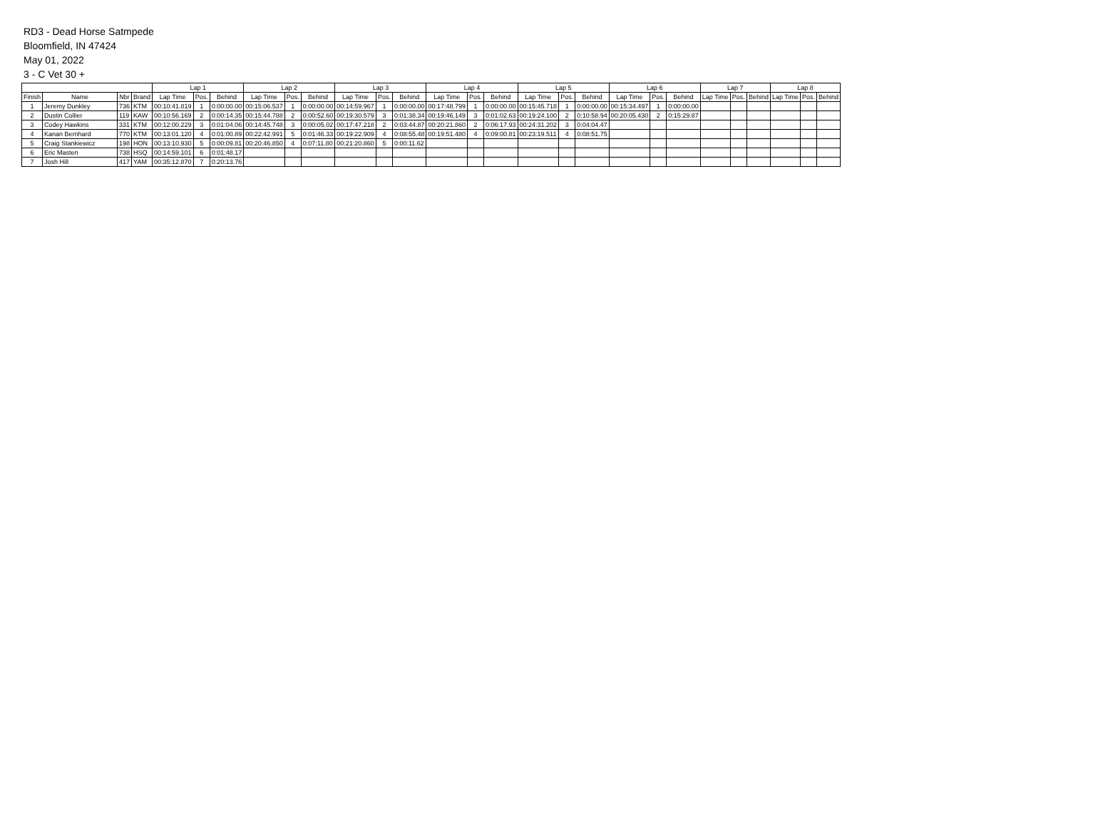RD3 - Dead Horse Satmpede
Bloomfield, IN 47424
May 01, 2022
3 - C Vet 30 +
| | | | | Lap 1 | | | Lap 2 | | | Lap 3 | | | Lap 4 | | | Lap 5 | | | Lap 6 | | | Lap 7 | | | Lap 8 | | |
| --- | --- | --- | --- | --- | --- | --- | --- | --- | --- | --- | --- | --- | --- | --- | --- | --- | --- | --- | --- | --- | --- | --- | --- | --- | --- | --- | --- |
| Finish | Name | Nbr | Brand | Lap Time | Pos. | Behind | Lap Time | Pos. | Behind | Lap Time | Pos. | Behind | Lap Time | Pos. | Behind | Lap Time | Pos. | Behind | Lap Time | Pos. | Behind | Lap Time | Pos. | Behind | Lap Time | Pos. | Behind |
| 1 | Jeremy Dunkley | 736 | KTM | 00:10:41.819 | 1 | 0:00:00.00 | 00:15:06.537 | 1 | 0:00:00.00 | 00:14:59.967 | 1 | 0:00:00.00 | 00:17:48.799 | 1 | 0:00:00.00 | 00:15:45.718 | 1 | 0:00:00.00 | 00:15:34.497 | 1 | 0:00:00.00 | | | | | | |
| 2 | Dustin Collier | 119 | KAW | 00:10:56.169 | 2 | 0:00:14.35 | 00:15:44.788 | 2 | 0:00:52.60 | 00:19:30.579 | 3 | 0:01:38.34 | 00:19:46.149 | 3 | 0:01:02.63 | 00:19:24.100 | 2 | 0:10:58.94 | 00:20:05.430 | 2 | 0:15:29.87 | | | | | | |
| 3 | Codey Hawkins | 331 | KTM | 00:12:00.229 | 3 | 0:01:04.06 | 00:14:45.748 | 3 | 0:00:05.02 | 00:17:47.218 | 2 | 0:03:44.87 | 00:20:21.860 | 2 | 0:06:17.93 | 00:24:31.202 | 3 | 0:04:04.47 | | | | | | | | | |
| 4 | Kanan Bernhard | 770 | KTM | 00:13:01.120 | 4 | 0:01:00.89 | 00:22:42.991 | 5 | 0:01:46.33 | 00:19:22.909 | 4 | 0:08:55.48 | 00:19:51.480 | 4 | 0:09:00.81 | 00:23:19.511 | 4 | 0:08:51.75 | | | | | | | | | |
| 5 | Craig Stankiewicz | 198 | HON | 00:13:10.930 | 5 | 0:00:09.81 | 00:20:46.850 | 4 | 0:07:11.80 | 00:21:20.860 | 5 | 0:00:11.62 | | | | | | | | | | | | | | | |
| 6 | Eric Masten | 738 | HSQ | 00:14:59.101 | 6 | 0:01:48.17 | | | | | | | | | | | | | | | | | | | | | |
| 7 | Josh Hill | 417 | YAM | 00:35:12.870 | 7 | 0:20:13.76 | | | | | | | | | | | | | | | | | | | | | |